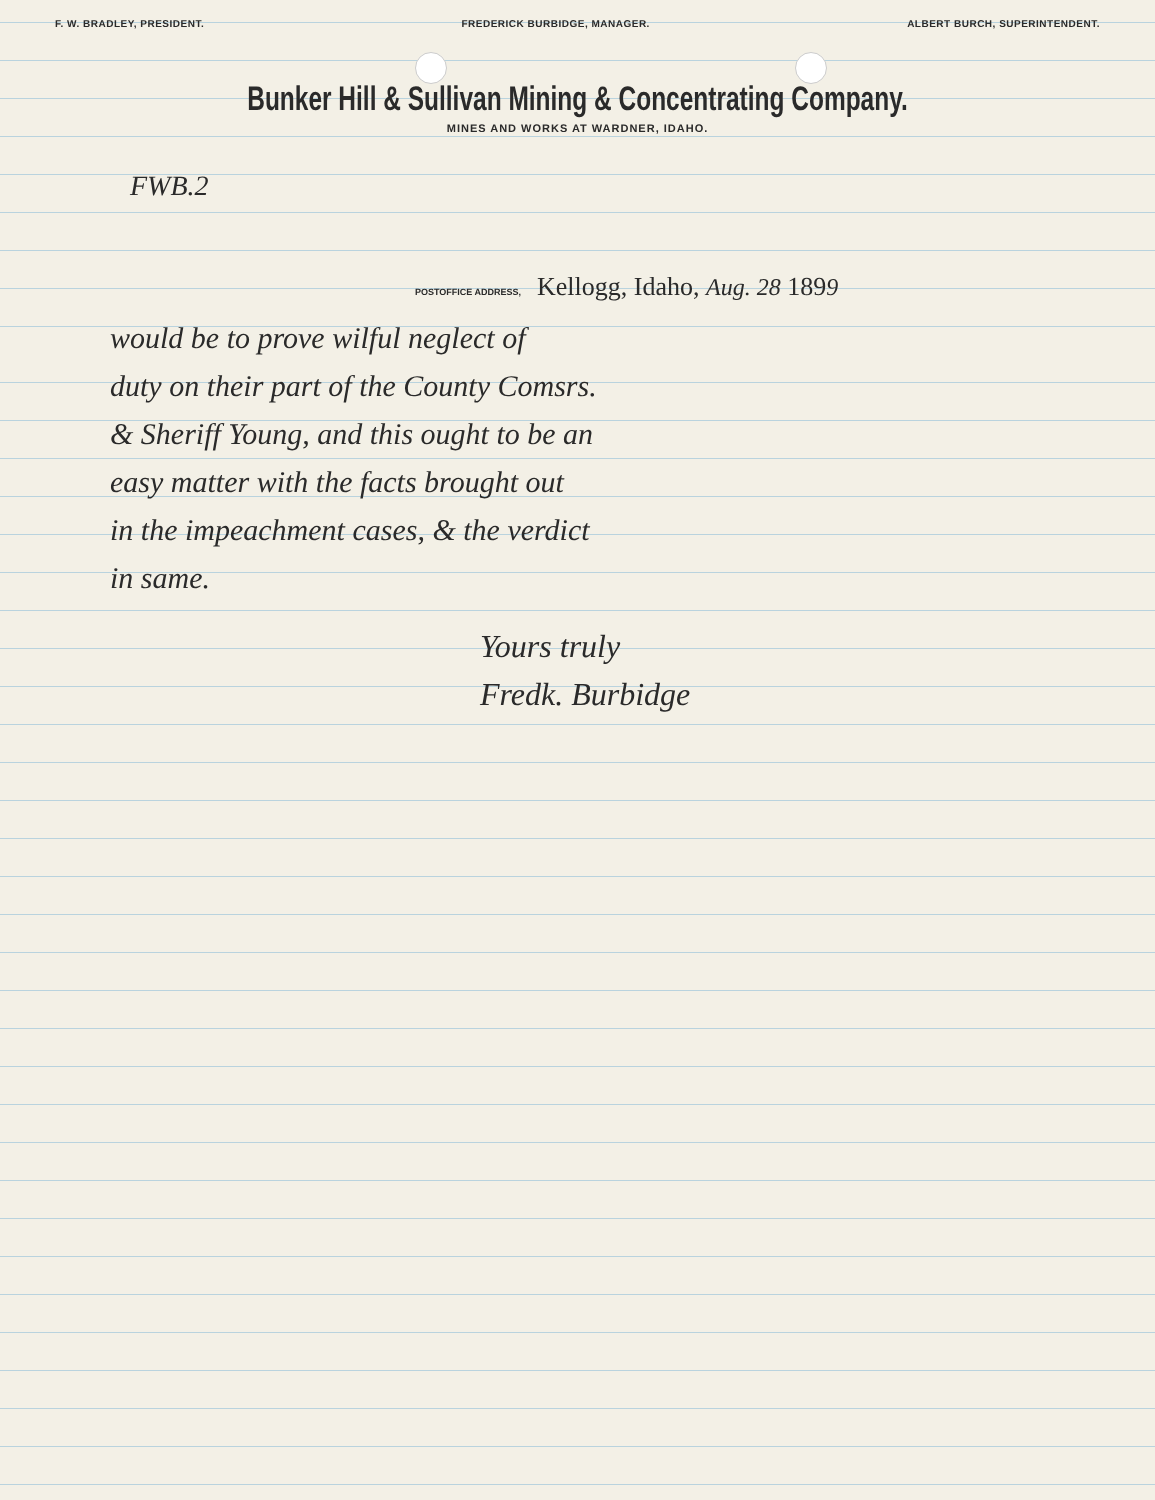F. W. BRADLEY, PRESIDENT. FREDERICK BURBIDGE, MANAGER. ALBERT BURCH, SUPERINTENDENT.
Bunker Hill & Sullivan Mining & Concentrating Company.
MINES AND WORKS AT WARDNER, IDAHO.
FWB.2
POSTOFFICE ADDRESS, Kellogg, Idaho, Aug. 28 1899
would be to prove wilful neglect of
duty on their part of the County Comsrs.
& Sheriff Young, and this ought to be an
easy matter with the facts brought out
in the impeachment cases, & the verdict
in same.
Yours truly
Fredk. Burbidge